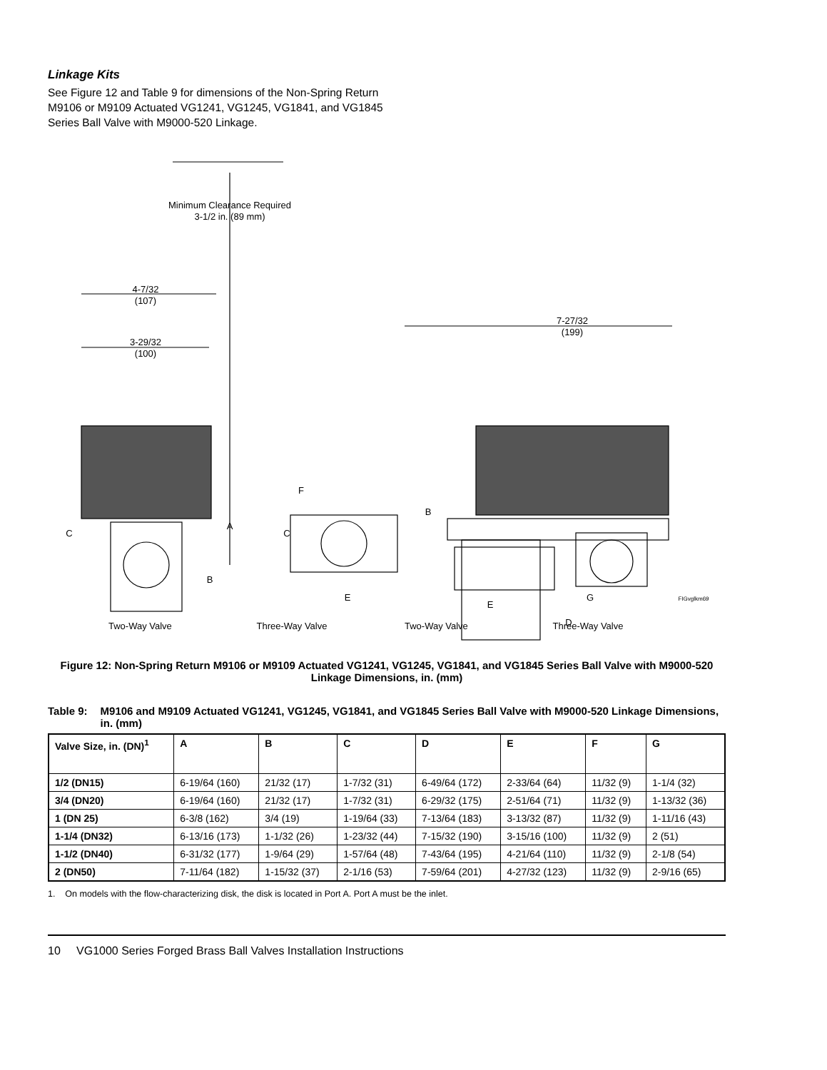Linkage Kits
See Figure 12 and Table 9 for dimensions of the Non-Spring Return M9106 or M9109 Actuated VG1241, VG1245, VG1841, and VG1845 Series Ball Valve with M9000-520 Linkage.
Minimum Clearance Required
3-1/2 in. (89 mm)
4-7/32
(107)
3-29/32
(100)
7-27/32
(199)
A
B
C
F
C
B
E
E
G
D
FIGvglkm69
Two-Way Valve Three-Way Valve Two-Way Valve Three-Way Valve
Figure 12: Non-Spring Return M9106 or M9109 Actuated VG1241, VG1245, VG1841, and VG1845 Series Ball Valve with M9000-520 Linkage Dimensions, in. (mm)
Table 9: M9106 and M9109 Actuated VG1241, VG1245, VG1841, and VG1845 Series Ball Valve with M9000-520 Linkage Dimensions, in. (mm)
| Valve Size, in. (DN)<sup>1</sup> | A | B | C | D | E | F | G |
| --- | --- | --- | --- | --- | --- | --- | --- |
| 1/2 (DN15) | 6-19/64 (160) | 21/32 (17) | 1-7/32 (31) | 6-49/64 (172) | 2-33/64 (64) | 11/32 (9) | 1-1/4 (32) |
| 3/4 (DN20) | 6-19/64 (160) | 21/32 (17) | 1-7/32 (31) | 6-29/32 (175) | 2-51/64 (71) | 11/32 (9) | 1-13/32 (36) |
| 1 (DN 25) | 6-3/8 (162) | 3/4 (19) | 1-19/64 (33) | 7-13/64 (183) | 3-13/32 (87) | 11/32 (9) | 1-11/16 (43) |
| 1-1/4 (DN32) | 6-13/16 (173) | 1-1/32 (26) | 1-23/32 (44) | 7-15/32 (190) | 3-15/16 (100) | 11/32 (9) | 2 (51) |
| 1-1/2 (DN40) | 6-31/32 (177) | 1-9/64 (29) | 1-57/64 (48) | 7-43/64 (195) | 4-21/64 (110) | 11/32 (9) | 2-1/8 (54) |
| 2 (DN50) | 7-11/64 (182) | 1-15/32 (37) | 2-1/16 (53) | 7-59/64 (201) | 4-27/32 (123) | 11/32 (9) | 2-9/16 (65) |
1. On models with the flow-characterizing disk, the disk is located in Port A. Port A must be the inlet.
10 VG1000 Series Forged Brass Ball Valves Installation Instructions